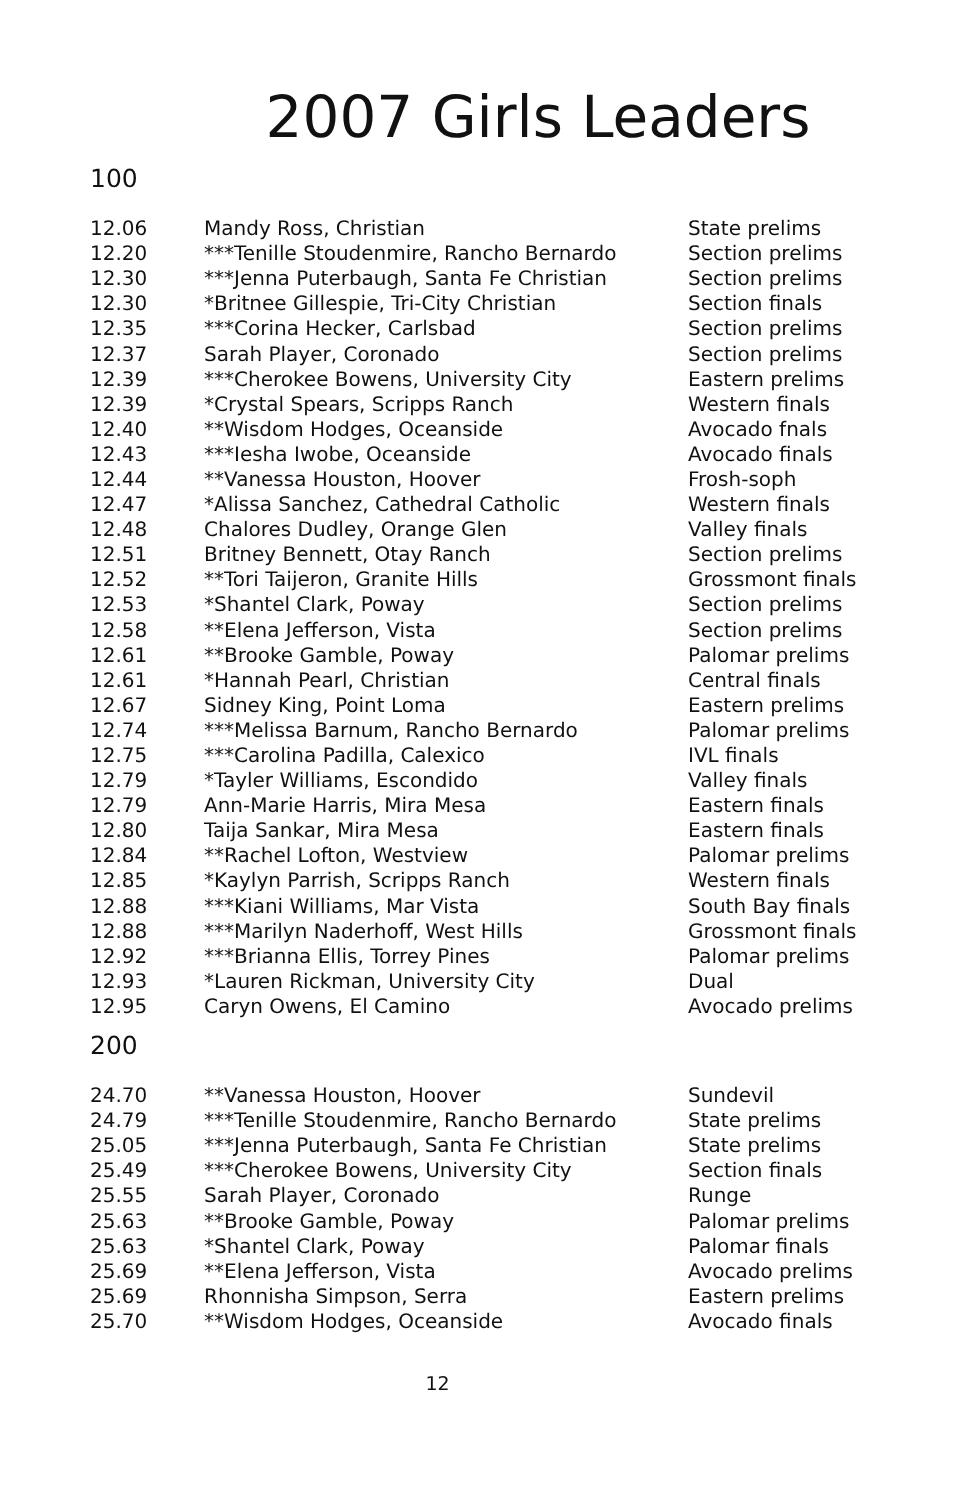2007 Girls Leaders
100
| 12.06 | Mandy Ross, Christian | State prelims |
| 12.20 | ***Tenille Stoudenmire, Rancho Bernardo | Section prelims |
| 12.30 | ***Jenna Puterbaugh, Santa Fe Christian | Section prelims |
| 12.30 | *Britnee Gillespie, Tri-City Christian | Section finals |
| 12.35 | ***Corina Hecker, Carlsbad | Section prelims |
| 12.37 | Sarah Player, Coronado | Section prelims |
| 12.39 | ***Cherokee Bowens, University City | Eastern prelims |
| 12.39 | *Crystal Spears, Scripps Ranch | Western finals |
| 12.40 | **Wisdom Hodges, Oceanside | Avocado fnals |
| 12.43 | ***Iesha Iwobe, Oceanside | Avocado finals |
| 12.44 | **Vanessa Houston, Hoover | Frosh-soph |
| 12.47 | *Alissa Sanchez, Cathedral Catholic | Western finals |
| 12.48 | Chalores Dudley, Orange Glen | Valley finals |
| 12.51 | Britney Bennett, Otay Ranch | Section prelims |
| 12.52 | **Tori Taijeron, Granite Hills | Grossmont finals |
| 12.53 | *Shantel Clark, Poway | Section prelims |
| 12.58 | **Elena Jefferson, Vista | Section prelims |
| 12.61 | **Brooke Gamble, Poway | Palomar prelims |
| 12.61 | *Hannah Pearl, Christian | Central finals |
| 12.67 | Sidney King, Point Loma | Eastern prelims |
| 12.74 | ***Melissa Barnum, Rancho Bernardo | Palomar prelims |
| 12.75 | ***Carolina Padilla, Calexico | IVL finals |
| 12.79 | *Tayler Williams, Escondido | Valley finals |
| 12.79 | Ann-Marie Harris, Mira Mesa | Eastern finals |
| 12.80 | Taija Sankar, Mira Mesa | Eastern finals |
| 12.84 | **Rachel Lofton, Westview | Palomar prelims |
| 12.85 | *Kaylyn Parrish, Scripps Ranch | Western finals |
| 12.88 | ***Kiani Williams, Mar Vista | South Bay finals |
| 12.88 | ***Marilyn Naderhoff, West Hills | Grossmont finals |
| 12.92 | ***Brianna Ellis, Torrey Pines | Palomar prelims |
| 12.93 | *Lauren Rickman, University City | Dual |
| 12.95 | Caryn Owens, El Camino | Avocado prelims |
200
| 24.70 | **Vanessa Houston, Hoover | Sundevil |
| 24.79 | ***Tenille Stoudenmire, Rancho Bernardo | State prelims |
| 25.05 | ***Jenna Puterbaugh, Santa Fe Christian | State prelims |
| 25.49 | ***Cherokee Bowens, University City | Section finals |
| 25.55 | Sarah Player, Coronado | Runge |
| 25.63 | **Brooke Gamble, Poway | Palomar prelims |
| 25.63 | *Shantel Clark, Poway | Palomar finals |
| 25.69 | **Elena Jefferson, Vista | Avocado prelims |
| 25.69 | Rhonnisha Simpson, Serra | Eastern prelims |
| 25.70 | **Wisdom Hodges, Oceanside | Avocado finals |
12